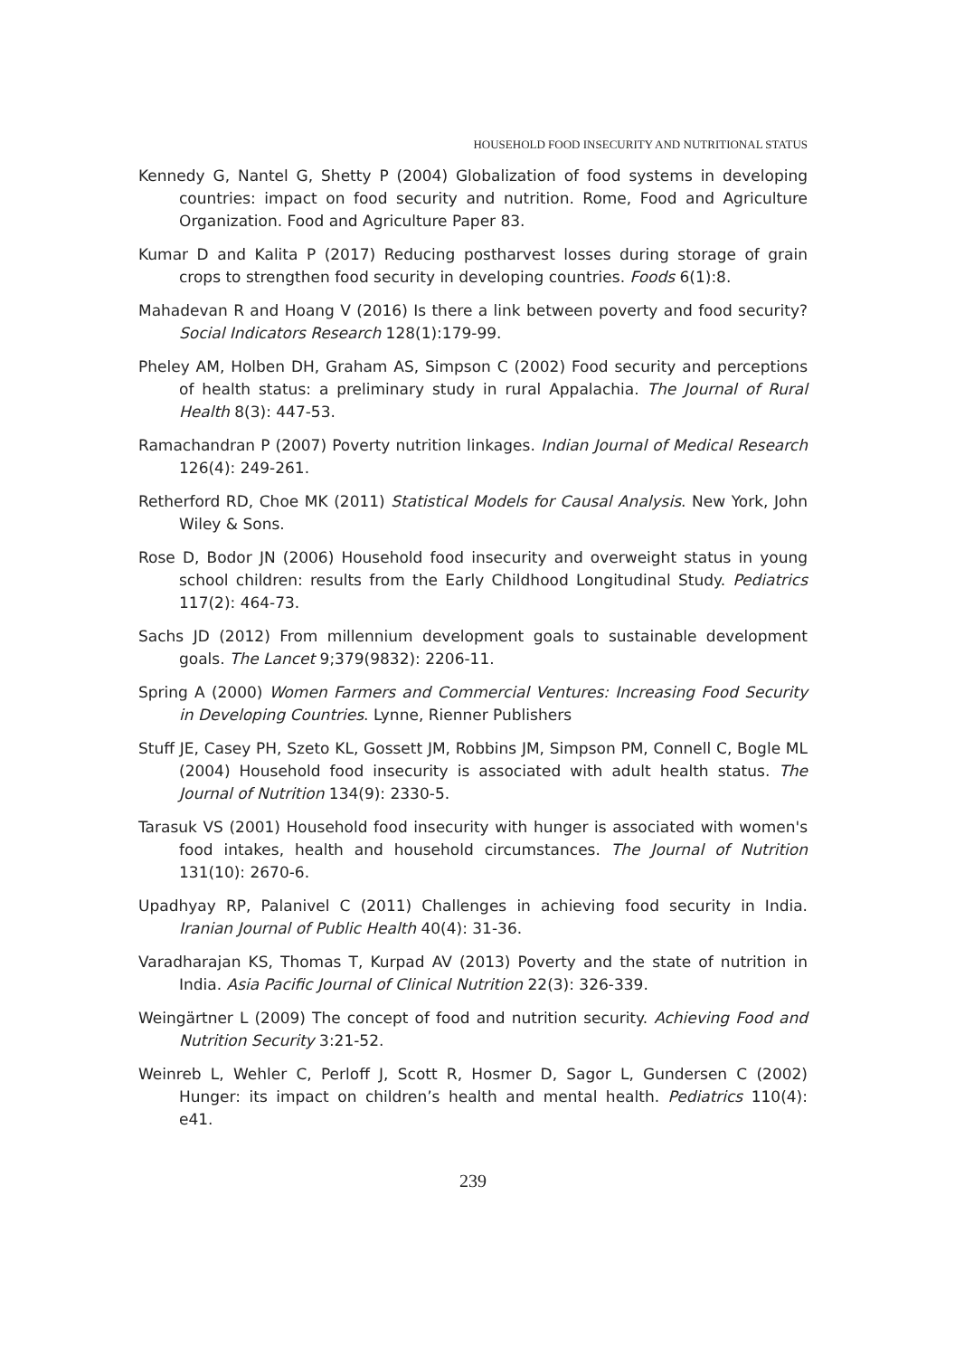HOUSEHOLD FOOD INSECURITY AND NUTRITIONAL STATUS
Kennedy G, Nantel G, Shetty P (2004) Globalization of food systems in developing countries: impact on food security and nutrition. Rome, Food and Agriculture Organization. Food and Agriculture Paper 83.
Kumar D and Kalita P (2017) Reducing postharvest losses during storage of grain crops to strengthen food security in developing countries. Foods 6(1):8.
Mahadevan R and Hoang V (2016) Is there a link between poverty and food security? Social Indicators Research 128(1):179-99.
Pheley AM, Holben DH, Graham AS, Simpson C (2002) Food security and perceptions of health status: a preliminary study in rural Appalachia. The Journal of Rural Health 8(3): 447-53.
Ramachandran P (2007) Poverty nutrition linkages. Indian Journal of Medical Research 126(4): 249-261.
Retherford RD, Choe MK (2011) Statistical Models for Causal Analysis. New York, John Wiley & Sons.
Rose D, Bodor JN (2006) Household food insecurity and overweight status in young school children: results from the Early Childhood Longitudinal Study. Pediatrics 117(2): 464-73.
Sachs JD (2012) From millennium development goals to sustainable development goals. The Lancet 9;379(9832): 2206-11.
Spring A (2000) Women Farmers and Commercial Ventures: Increasing Food Security in Developing Countries. Lynne, Rienner Publishers
Stuff JE, Casey PH, Szeto KL, Gossett JM, Robbins JM, Simpson PM, Connell C, Bogle ML (2004) Household food insecurity is associated with adult health status. The Journal of Nutrition 134(9): 2330-5.
Tarasuk VS (2001) Household food insecurity with hunger is associated with women's food intakes, health and household circumstances. The Journal of Nutrition 131(10): 2670-6.
Upadhyay RP, Palanivel C (2011) Challenges in achieving food security in India. Iranian Journal of Public Health 40(4): 31-36.
Varadharajan KS, Thomas T, Kurpad AV (2013) Poverty and the state of nutrition in India. Asia Pacific Journal of Clinical Nutrition 22(3): 326-339.
Weingärtner L (2009) The concept of food and nutrition security. Achieving Food and Nutrition Security 3:21-52.
Weinreb L, Wehler C, Perloff J, Scott R, Hosmer D, Sagor L, Gundersen C (2002) Hunger: its impact on children’s health and mental health. Pediatrics 110(4): e41.
239